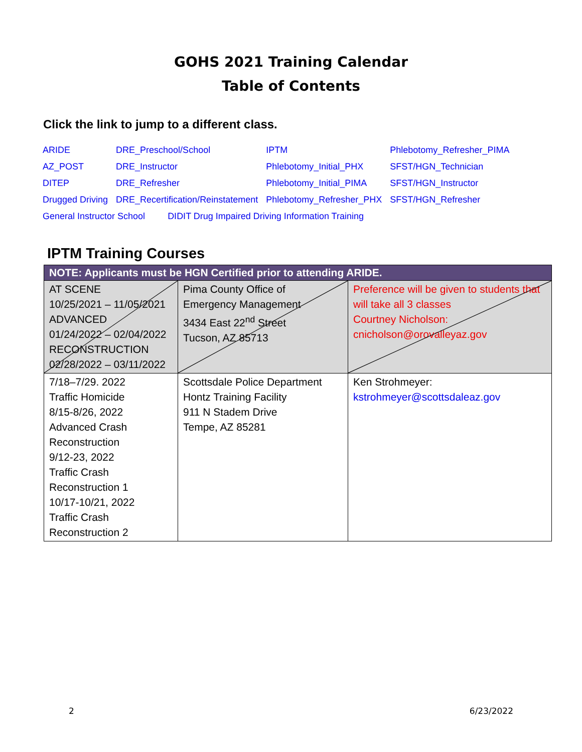GOHS 2021 Training Calendar
Table of Contents
Click the link to jump to a different class.
| ARIDE | DRE_Preschool/School | IPTM | Phlebotomy_Refresher_PIMA |
| AZ_POST | DRE_Instructor | Phlebotomy_Initial_PHX | SFST/HGN_Technician |
| DITEP | DRE_Refresher | Phlebotomy_Initial_PIMA | SFST/HGN_Instructor |
| Drugged Driving | DRE_Recertification/Reinstatement | Phlebotomy_Refresher_PHX | SFST/HGN_Refresher |
| General Instructor School DIDIT Drug Impaired Driving Information Training | | | |
IPTM Training Courses
| NOTE: Applicants must be HGN Certified prior to attending ARIDE. | | |
| AT SCENE 10/25/2021 – 11/05/2021 ADVANCED 01/24/2022 – 02/04/2022 RECONSTRUCTION 02/28/2022 – 03/11/2022 | Pima County Office of Emergency Management 3434 East 22<sup>nd</sup> Street Tucson, AZ 85713 | Preference will be given to students that will take all 3 classes Courtney Nicholson: cnicholson@orovalleyaz.gov |
| 7/18–7/29. 2022 Traffic Homicide 8/15-8/26, 2022 Advanced Crash Reconstruction 9/12-23, 2022 Traffic Crash Reconstruction 1 10/17-10/21, 2022 Traffic Crash Reconstruction 2 | Scottsdale Police Department Hontz Training Facility 911 N Stadem Drive Tempe, AZ 85281 | Ken Strohmeyer: kstrohmeyer@scottsdaleaz.gov |
2 6/23/2022